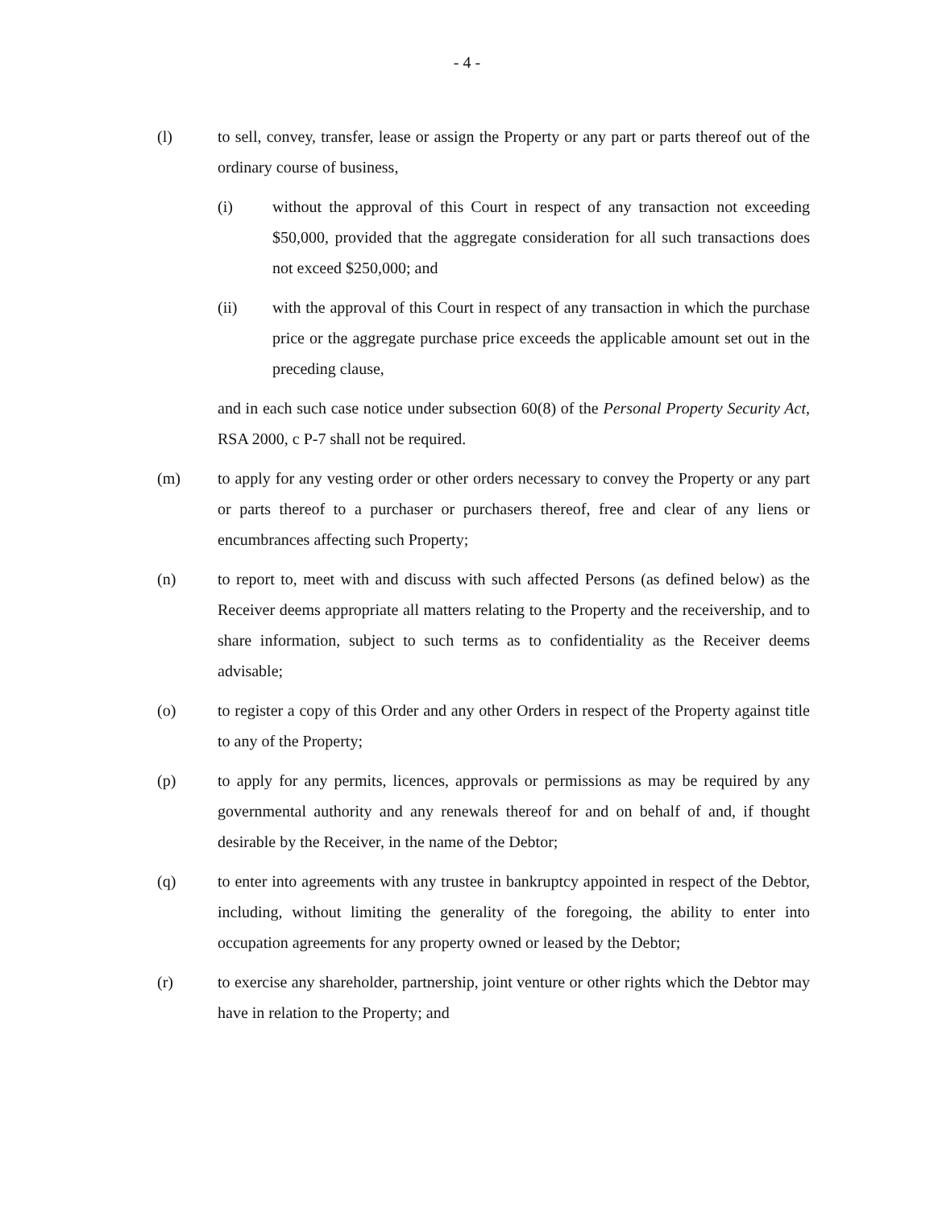- 4 -
(l) to sell, convey, transfer, lease or assign the Property or any part or parts thereof out of the ordinary course of business,
(i) without the approval of this Court in respect of any transaction not exceeding $50,000, provided that the aggregate consideration for all such transactions does not exceed $250,000; and
(ii) with the approval of this Court in respect of any transaction in which the purchase price or the aggregate purchase price exceeds the applicable amount set out in the preceding clause,
and in each such case notice under subsection 60(8) of the Personal Property Security Act, RSA 2000, c P-7 shall not be required.
(m) to apply for any vesting order or other orders necessary to convey the Property or any part or parts thereof to a purchaser or purchasers thereof, free and clear of any liens or encumbrances affecting such Property;
(n) to report to, meet with and discuss with such affected Persons (as defined below) as the Receiver deems appropriate all matters relating to the Property and the receivership, and to share information, subject to such terms as to confidentiality as the Receiver deems advisable;
(o) to register a copy of this Order and any other Orders in respect of the Property against title to any of the Property;
(p) to apply for any permits, licences, approvals or permissions as may be required by any governmental authority and any renewals thereof for and on behalf of and, if thought desirable by the Receiver, in the name of the Debtor;
(q) to enter into agreements with any trustee in bankruptcy appointed in respect of the Debtor, including, without limiting the generality of the foregoing, the ability to enter into occupation agreements for any property owned or leased by the Debtor;
(r) to exercise any shareholder, partnership, joint venture or other rights which the Debtor may have in relation to the Property; and